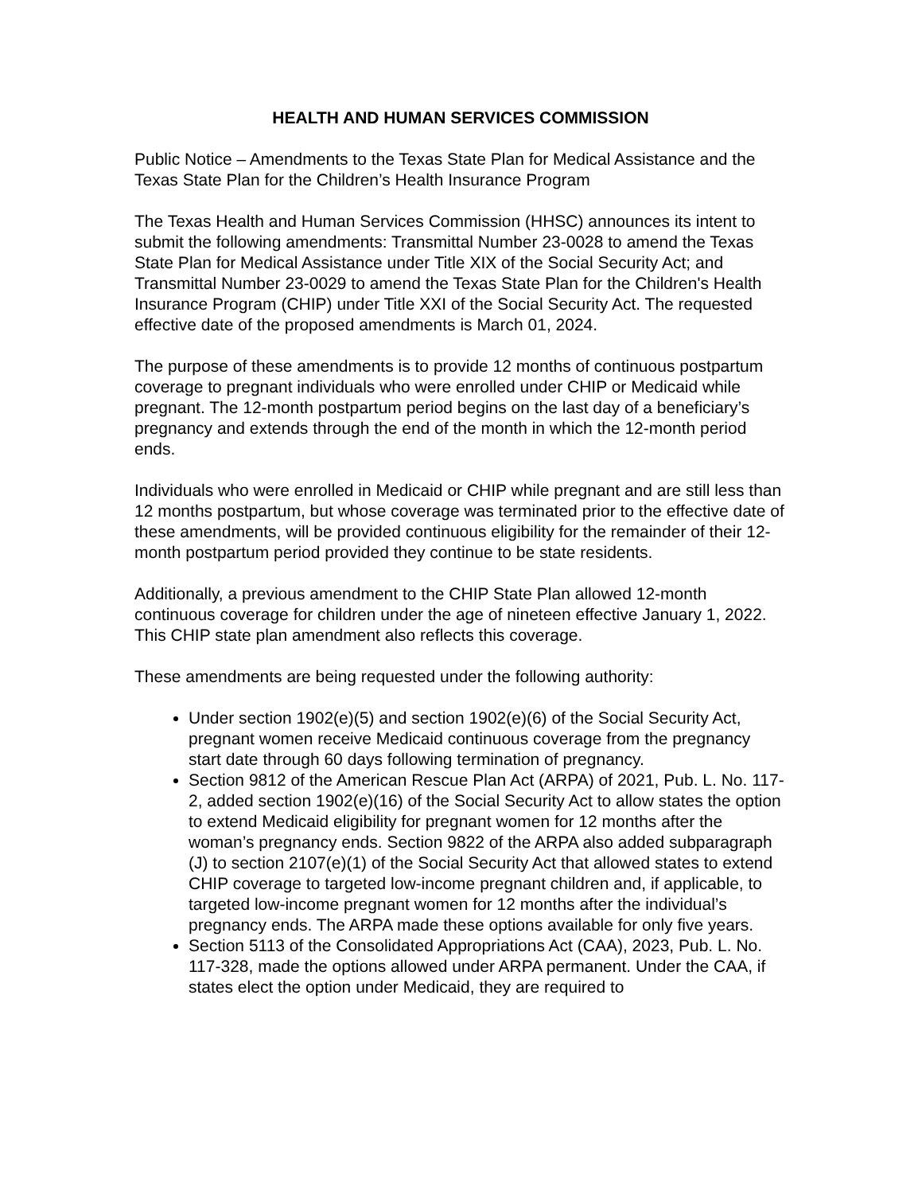HEALTH AND HUMAN SERVICES COMMISSION
Public Notice – Amendments to the Texas State Plan for Medical Assistance and the Texas State Plan for the Children’s Health Insurance Program
The Texas Health and Human Services Commission (HHSC) announces its intent to submit the following amendments: Transmittal Number 23-0028 to amend the Texas State Plan for Medical Assistance under Title XIX of the Social Security Act; and Transmittal Number 23-0029 to amend the Texas State Plan for the Children's Health Insurance Program (CHIP) under Title XXI of the Social Security Act. The requested effective date of the proposed amendments is March 01, 2024.
The purpose of these amendments is to provide 12 months of continuous postpartum coverage to pregnant individuals who were enrolled under CHIP or Medicaid while pregnant. The 12-month postpartum period begins on the last day of a beneficiary’s pregnancy and extends through the end of the month in which the 12-month period ends.
Individuals who were enrolled in Medicaid or CHIP while pregnant and are still less than 12 months postpartum, but whose coverage was terminated prior to the effective date of these amendments, will be provided continuous eligibility for the remainder of their 12-month postpartum period provided they continue to be state residents.
Additionally, a previous amendment to the CHIP State Plan allowed 12-month continuous coverage for children under the age of nineteen effective January 1, 2022. This CHIP state plan amendment also reflects this coverage.
These amendments are being requested under the following authority:
Under section 1902(e)(5) and section 1902(e)(6) of the Social Security Act, pregnant women receive Medicaid continuous coverage from the pregnancy start date through 60 days following termination of pregnancy.
Section 9812 of the American Rescue Plan Act (ARPA) of 2021, Pub. L. No. 117-2, added section 1902(e)(16) of the Social Security Act to allow states the option to extend Medicaid eligibility for pregnant women for 12 months after the woman’s pregnancy ends. Section 9822 of the ARPA also added subparagraph (J) to section 2107(e)(1) of the Social Security Act that allowed states to extend CHIP coverage to targeted low-income pregnant children and, if applicable, to targeted low-income pregnant women for 12 months after the individual’s pregnancy ends. The ARPA made these options available for only five years.
Section 5113 of the Consolidated Appropriations Act (CAA), 2023, Pub. L. No. 117-328, made the options allowed under ARPA permanent. Under the CAA, if states elect the option under Medicaid, they are required to